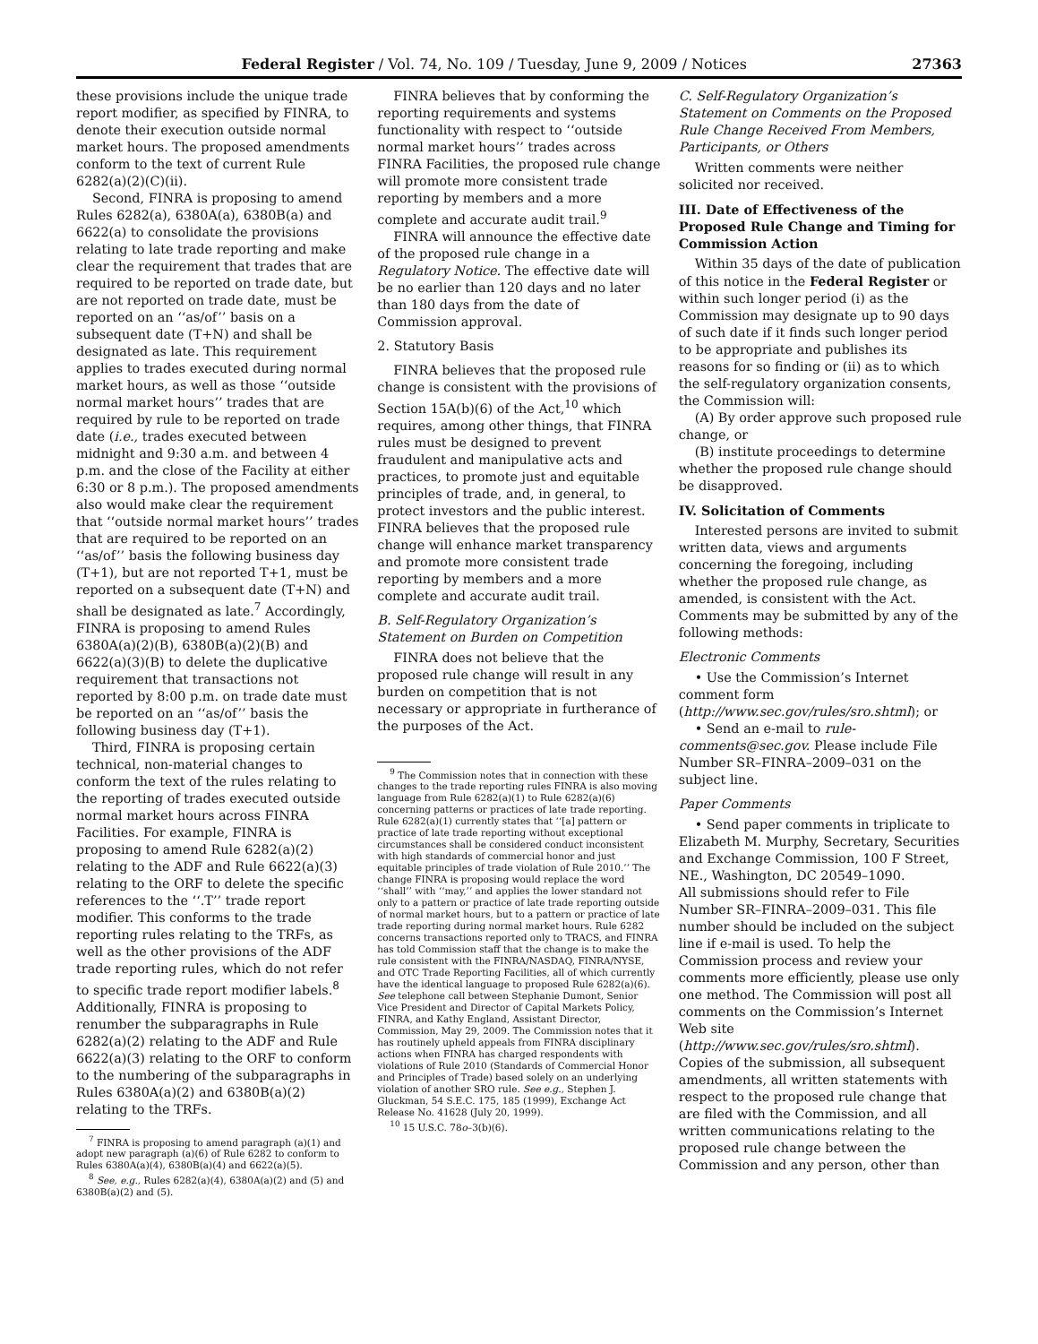Federal Register / Vol. 74, No. 109 / Tuesday, June 9, 2009 / Notices 27363
these provisions include the unique trade report modifier, as specified by FINRA, to denote their execution outside normal market hours. The proposed amendments conform to the text of current Rule 6282(a)(2)(C)(ii).
Second, FINRA is proposing to amend Rules 6282(a), 6380A(a), 6380B(a) and 6622(a) to consolidate the provisions relating to late trade reporting and make clear the requirement that trades that are required to be reported on trade date, but are not reported on trade date, must be reported on an ‘‘as/of’’ basis on a subsequent date (T+N) and shall be designated as late. This requirement applies to trades executed during normal market hours, as well as those ‘‘outside normal market hours’’ trades that are required by rule to be reported on trade date (i.e., trades executed between midnight and 9:30 a.m. and between 4 p.m. and the close of the Facility at either 6:30 or 8 p.m.). The proposed amendments also would make clear the requirement that ‘‘outside normal market hours’’ trades that are required to be reported on an ‘‘as/of’’ basis the following business day (T+1), but are not reported T+1, must be reported on a subsequent date (T+N) and shall be designated as late.<sup>7</sup> Accordingly, FINRA is proposing to amend Rules 6380A(a)(2)(B), 6380B(a)(2)(B) and 6622(a)(3)(B) to delete the duplicative requirement that transactions not reported by 8:00 p.m. on trade date must be reported on an ‘‘as/of’’ basis the following business day (T+1).
Third, FINRA is proposing certain technical, non-material changes to conform the text of the rules relating to the reporting of trades executed outside normal market hours across FINRA Facilities. For example, FINRA is proposing to amend Rule 6282(a)(2) relating to the ADF and Rule 6622(a)(3) relating to the ORF to delete the specific references to the ‘‘.T’’ trade report modifier. This conforms to the trade reporting rules relating to the TRFs, as well as the other provisions of the ADF trade reporting rules, which do not refer to specific trade report modifier labels.<sup>8</sup> Additionally, FINRA is proposing to renumber the subparagraphs in Rule 6282(a)(2) relating to the ADF and Rule 6622(a)(3) relating to the ORF to conform to the numbering of the subparagraphs in Rules 6380A(a)(2) and 6380B(a)(2) relating to the TRFs.
<sup>7</sup> FINRA is proposing to amend paragraph (a)(1) and adopt new paragraph (a)(6) of Rule 6282 to conform to Rules 6380A(a)(4), 6380B(a)(4) and 6622(a)(5).
<sup>8</sup> See, e.g., Rules 6282(a)(4), 6380A(a)(2) and (5) and 6380B(a)(2) and (5).
FINRA believes that by conforming the reporting requirements and systems functionality with respect to ‘‘outside normal market hours’’ trades across FINRA Facilities, the proposed rule change will promote more consistent trade reporting by members and a more complete and accurate audit trail.<sup>9</sup>
FINRA will announce the effective date of the proposed rule change in a Regulatory Notice. The effective date will be no earlier than 120 days and no later than 180 days from the date of Commission approval.
2. Statutory Basis
FINRA believes that the proposed rule change is consistent with the provisions of Section 15A(b)(6) of the Act,<sup>10</sup> which requires, among other things, that FINRA rules must be designed to prevent fraudulent and manipulative acts and practices, to promote just and equitable principles of trade, and, in general, to protect investors and the public interest. FINRA believes that the proposed rule change will enhance market transparency and promote more consistent trade reporting by members and a more complete and accurate audit trail.
B. Self-Regulatory Organization’s Statement on Burden on Competition
FINRA does not believe that the proposed rule change will result in any burden on competition that is not necessary or appropriate in furtherance of the purposes of the Act.
<sup>9</sup> The Commission notes that in connection with these changes to the trade reporting rules FINRA is also moving language from Rule 6282(a)(1) to Rule 6282(a)(6) concerning patterns or practices of late trade reporting. Rule 6282(a)(1) currently states that ‘‘[a] pattern or practice of late trade reporting without exceptional circumstances shall be considered conduct inconsistent with high standards of commercial honor and just equitable principles of trade violation of Rule 2010.’’ The change FINRA is proposing would replace the word ‘‘shall’’ with ‘‘may,’’ and applies the lower standard not only to a pattern or practice of late trade reporting outside of normal market hours, but to a pattern or practice of late trade reporting during normal market hours. Rule 6282 concerns transactions reported only to TRACS, and FINRA has told Commission staff that the change is to make the rule consistent with the FINRA/NASDAQ, FINRA/NYSE, and OTC Trade Reporting Facilities, all of which currently have the identical language to proposed Rule 6282(a)(6). See telephone call between Stephanie Dumont, Senior Vice President and Director of Capital Markets Policy, FINRA, and Kathy England, Assistant Director, Commission, May 29, 2009. The Commission notes that it has routinely upheld appeals from FINRA disciplinary actions when FINRA has charged respondents with violations of Rule 2010 (Standards of Commercial Honor and Principles of Trade) based solely on an underlying violation of another SRO rule. See e.g., Stephen J. Gluckman, 54 S.E.C. 175, 185 (1999), Exchange Act Release No. 41628 (July 20, 1999).
<sup>10</sup> 15 U.S.C. 78o–3(b)(6).
C. Self-Regulatory Organization’s Statement on Comments on the Proposed Rule Change Received From Members, Participants, or Others
Written comments were neither solicited nor received.
III. Date of Effectiveness of the Proposed Rule Change and Timing for Commission Action
Within 35 days of the date of publication of this notice in the Federal Register or within such longer period (i) as the Commission may designate up to 90 days of such date if it finds such longer period to be appropriate and publishes its reasons for so finding or (ii) as to which the self-regulatory organization consents, the Commission will:
(A) By order approve such proposed rule change, or
(B) institute proceedings to determine whether the proposed rule change should be disapproved.
IV. Solicitation of Comments
Interested persons are invited to submit written data, views and arguments concerning the foregoing, including whether the proposed rule change, as amended, is consistent with the Act. Comments may be submitted by any of the following methods:
Electronic Comments
• Use the Commission’s Internet comment form (http://www.sec.gov/rules/sro.shtml); or
• Send an e-mail to rule-comments@sec.gov. Please include File Number SR–FINRA–2009–031 on the subject line.
Paper Comments
• Send paper comments in triplicate to Elizabeth M. Murphy, Secretary, Securities and Exchange Commission, 100 F Street, NE., Washington, DC 20549–1090.
All submissions should refer to File Number SR–FINRA–2009–031. This file number should be included on the subject line if e-mail is used. To help the Commission process and review your comments more efficiently, please use only one method. The Commission will post all comments on the Commission’s Internet Web site (http://www.sec.gov/rules/sro.shtml). Copies of the submission, all subsequent amendments, all written statements with respect to the proposed rule change that are filed with the Commission, and all written communications relating to the proposed rule change between the Commission and any person, other than